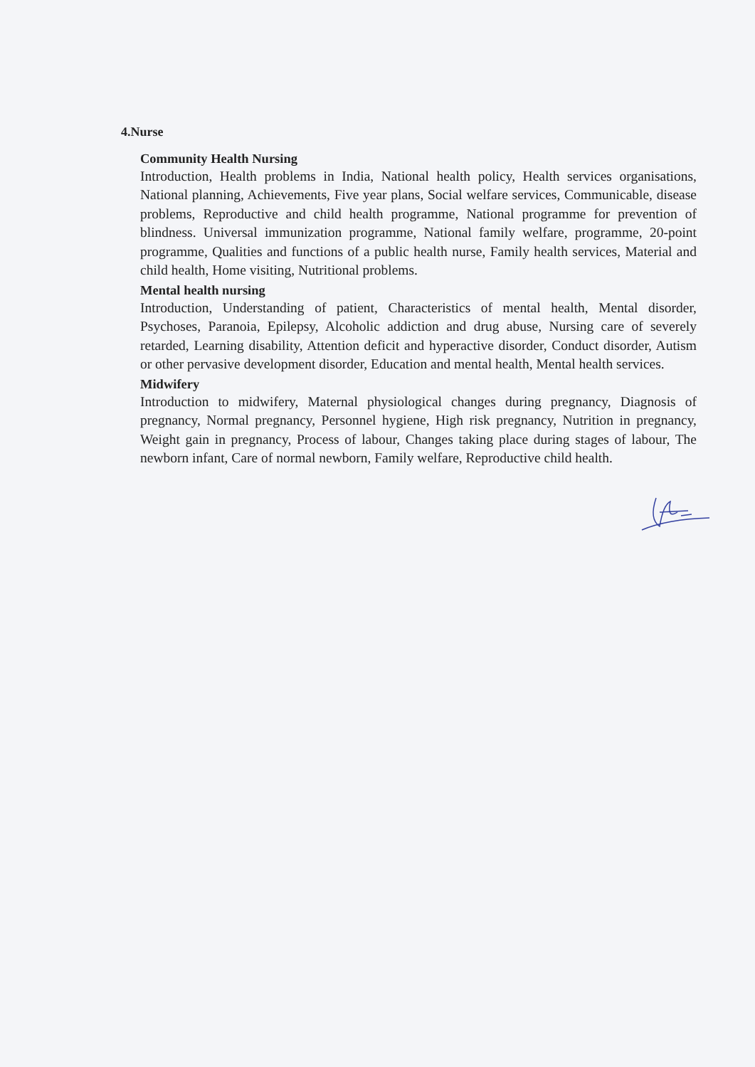4.Nurse
Community Health Nursing
Introduction, Health problems in India, National health policy, Health services organisations, National planning, Achievements, Five year plans, Social welfare services, Communicable, disease problems, Reproductive and child health programme, National programme for prevention of blindness. Universal immunization programme, National family welfare, programme, 20-point programme, Qualities and functions of a public health nurse, Family health services, Material and child health, Home visiting, Nutritional problems.
Mental health nursing
Introduction, Understanding of patient, Characteristics of mental health, Mental disorder, Psychoses, Paranoia, Epilepsy, Alcoholic addiction and drug abuse, Nursing care of severely retarded, Learning disability, Attention deficit and hyperactive disorder, Conduct disorder, Autism or other pervasive development disorder, Education and mental health, Mental health services.
Midwifery
Introduction to midwifery, Maternal physiological changes during pregnancy, Diagnosis of pregnancy, Normal pregnancy, Personnel hygiene, High risk pregnancy, Nutrition in pregnancy, Weight gain in pregnancy, Process of labour, Changes taking place during stages of labour, The newborn infant, Care of normal newborn, Family welfare, Reproductive child health.